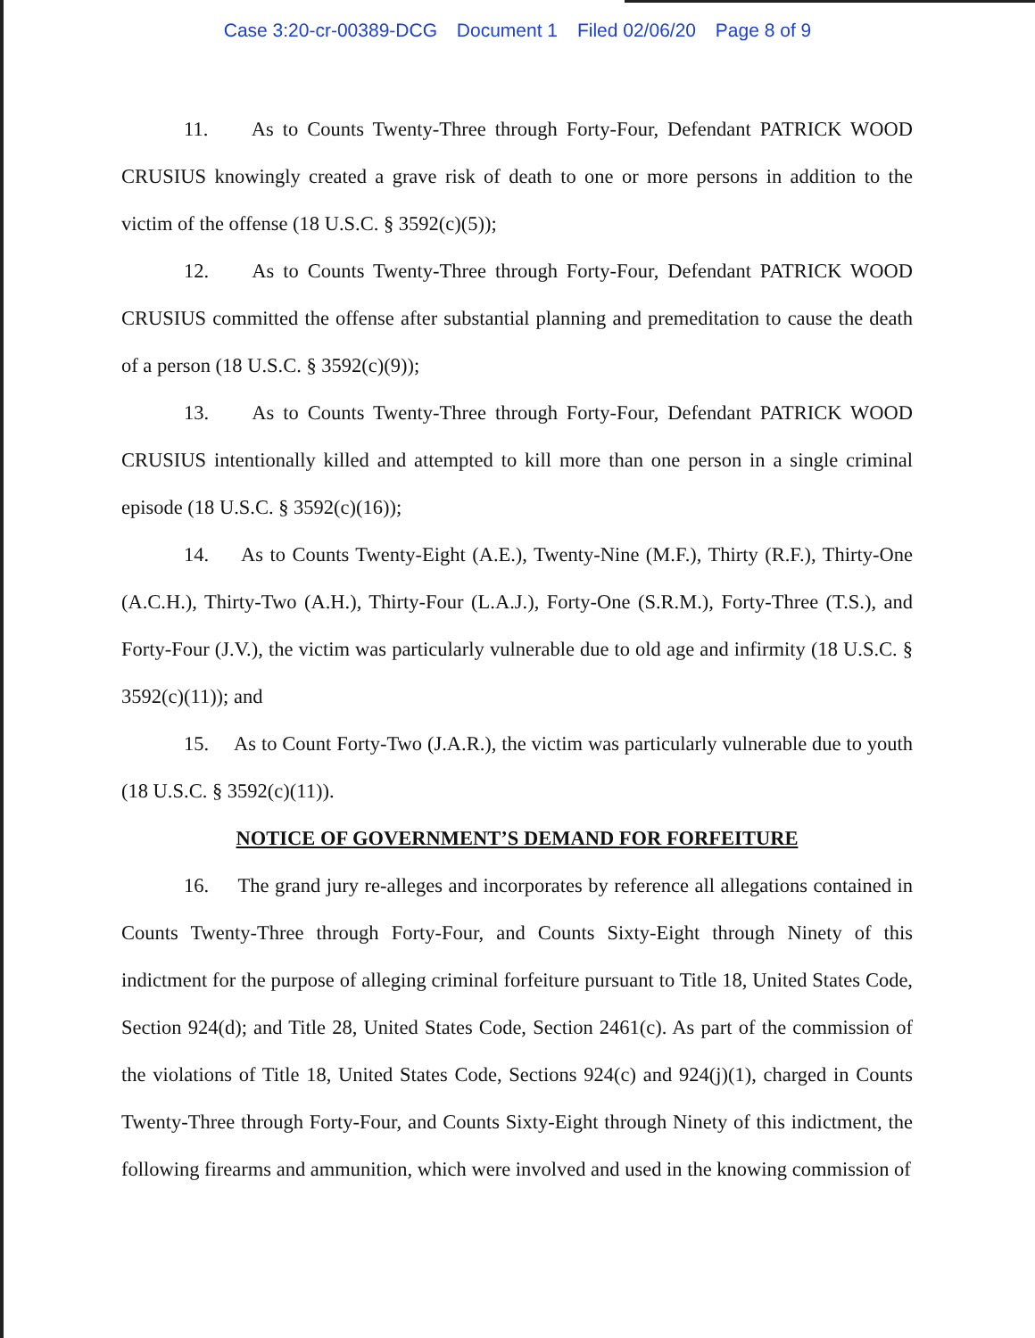Case 3:20-cr-00389-DCG Document 1 Filed 02/06/20 Page 8 of 9
11. As to Counts Twenty-Three through Forty-Four, Defendant PATRICK WOOD CRUSIUS knowingly created a grave risk of death to one or more persons in addition to the victim of the offense (18 U.S.C. § 3592(c)(5));
12. As to Counts Twenty-Three through Forty-Four, Defendant PATRICK WOOD CRUSIUS committed the offense after substantial planning and premeditation to cause the death of a person (18 U.S.C. § 3592(c)(9));
13. As to Counts Twenty-Three through Forty-Four, Defendant PATRICK WOOD CRUSIUS intentionally killed and attempted to kill more than one person in a single criminal episode (18 U.S.C. § 3592(c)(16));
14. As to Counts Twenty-Eight (A.E.), Twenty-Nine (M.F.), Thirty (R.F.), Thirty-One (A.C.H.), Thirty-Two (A.H.), Thirty-Four (L.A.J.), Forty-One (S.R.M.), Forty-Three (T.S.), and Forty-Four (J.V.), the victim was particularly vulnerable due to old age and infirmity (18 U.S.C. § 3592(c)(11)); and
15. As to Count Forty-Two (J.A.R.), the victim was particularly vulnerable due to youth (18 U.S.C. § 3592(c)(11)).
NOTICE OF GOVERNMENT’S DEMAND FOR FORFEITURE
16. The grand jury re-alleges and incorporates by reference all allegations contained in Counts Twenty-Three through Forty-Four, and Counts Sixty-Eight through Ninety of this indictment for the purpose of alleging criminal forfeiture pursuant to Title 18, United States Code, Section 924(d); and Title 28, United States Code, Section 2461(c). As part of the commission of the violations of Title 18, United States Code, Sections 924(c) and 924(j)(1), charged in Counts Twenty-Three through Forty-Four, and Counts Sixty-Eight through Ninety of this indictment, the following firearms and ammunition, which were involved and used in the knowing commission of